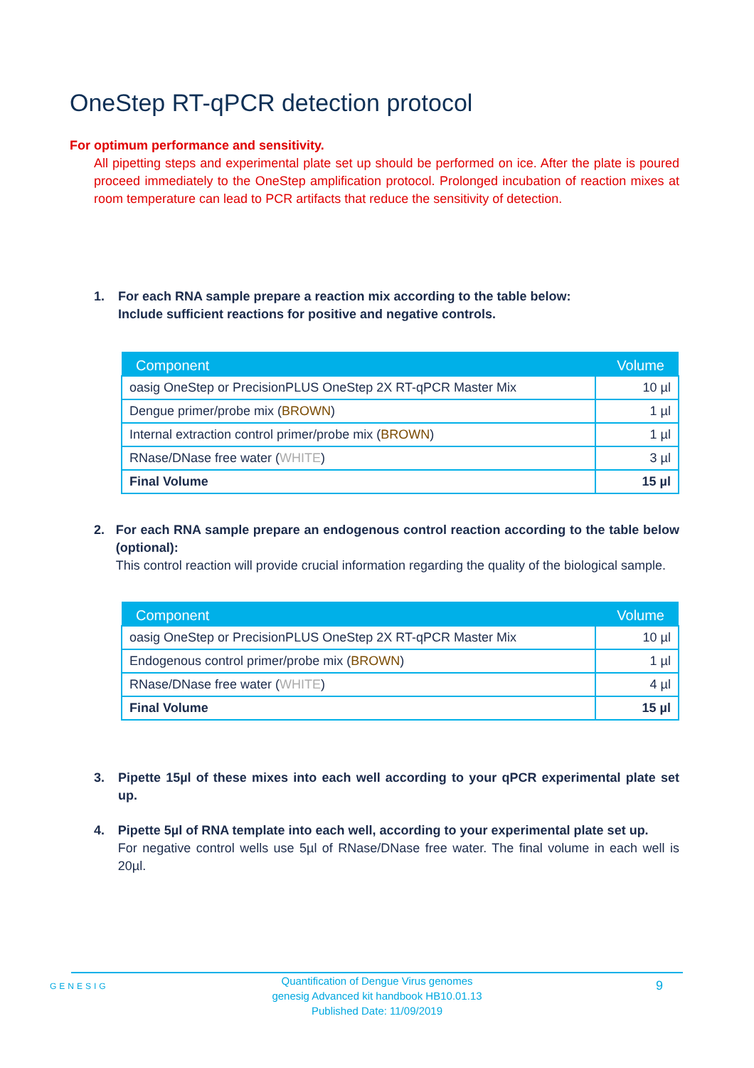OneStep RT-qPCR detection protocol
For optimum performance and sensitivity.
All pipetting steps and experimental plate set up should be performed on ice. After the plate is poured proceed immediately to the OneStep amplification protocol. Prolonged incubation of reaction mixes at room temperature can lead to PCR artifacts that reduce the sensitivity of detection.
1. For each RNA sample prepare a reaction mix according to the table below:
Include sufficient reactions for positive and negative controls.
| Component | Volume |
| --- | --- |
| oasig OneStep or PrecisionPLUS OneStep 2X RT-qPCR Master Mix | 10 µl |
| Dengue primer/probe mix ( BROWN ) | 1 µl |
| Internal extraction control primer/probe mix ( BROWN ) | 1 µl |
| RNase/DNase free water ( WHITE ) | 3 µl |
| Final Volume | 15 µl |
2. For each RNA sample prepare an endogenous control reaction according to the table below (optional):
This control reaction will provide crucial information regarding the quality of the biological sample.
| Component | Volume |
| --- | --- |
| oasig OneStep or PrecisionPLUS OneStep 2X RT-qPCR Master Mix | 10 µl |
| Endogenous control primer/probe mix ( BROWN ) | 1 µl |
| RNase/DNase free water ( WHITE ) | 4 µl |
| Final Volume | 15 µl |
3. Pipette 15µl of these mixes into each well according to your qPCR experimental plate set up.
4. Pipette 5µl of RNA template into each well, according to your experimental plate set up.
For negative control wells use 5µl of RNase/DNase free water. The final volume in each well is 20µl.
GENESIG
Quantification of Dengue Virus genomes
genesig Advanced kit handbook HB10.01.13
Published Date: 11/09/2019
9